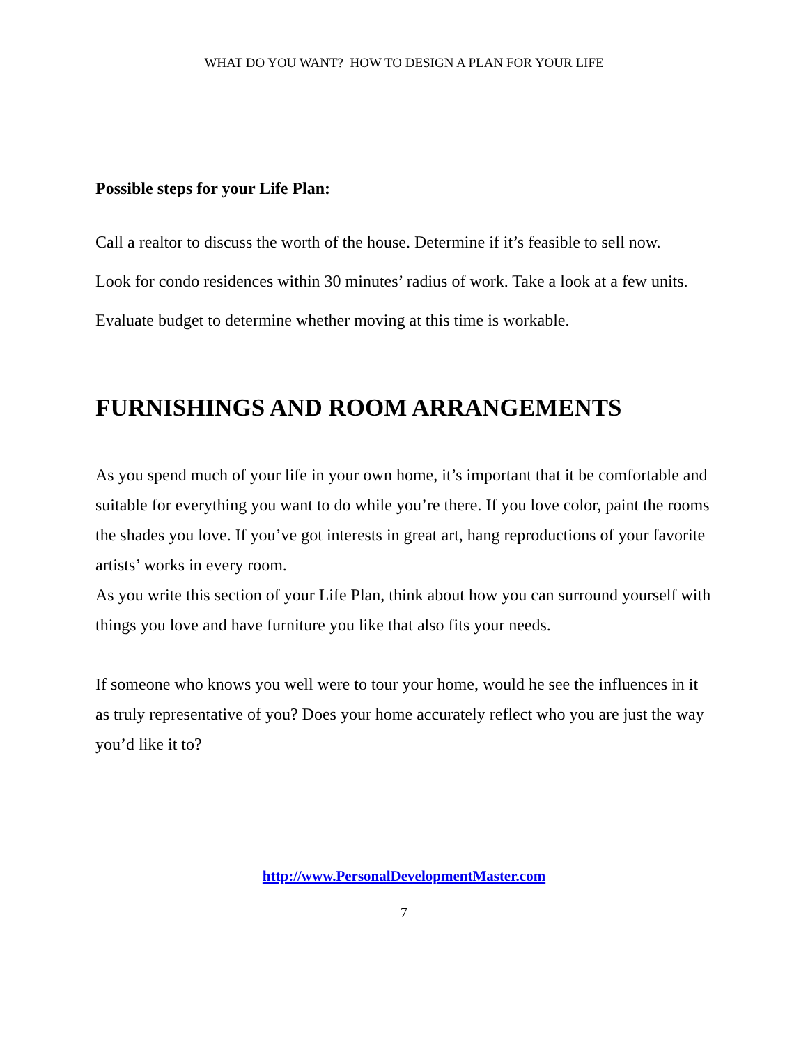WHAT DO YOU WANT? HOW TO DESIGN A PLAN FOR YOUR LIFE
Possible steps for your Life Plan:
Call a realtor to discuss the worth of the house. Determine if it’s feasible to sell now.
Look for condo residences within 30 minutes’ radius of work. Take a look at a few units.
Evaluate budget to determine whether moving at this time is workable.
FURNISHINGS AND ROOM ARRANGEMENTS
As you spend much of your life in your own home, it’s important that it be comfortable and suitable for everything you want to do while you’re there. If you love color, paint the rooms the shades you love. If you’ve got interests in great art, hang reproductions of your favorite artists’ works in every room.
As you write this section of your Life Plan, think about how you can surround yourself with things you love and have furniture you like that also fits your needs.
If someone who knows you well were to tour your home, would he see the influences in it as truly representative of you? Does your home accurately reflect who you are just the way you’d like it to?
http://www.PersonalDevelopmentMaster.com
7